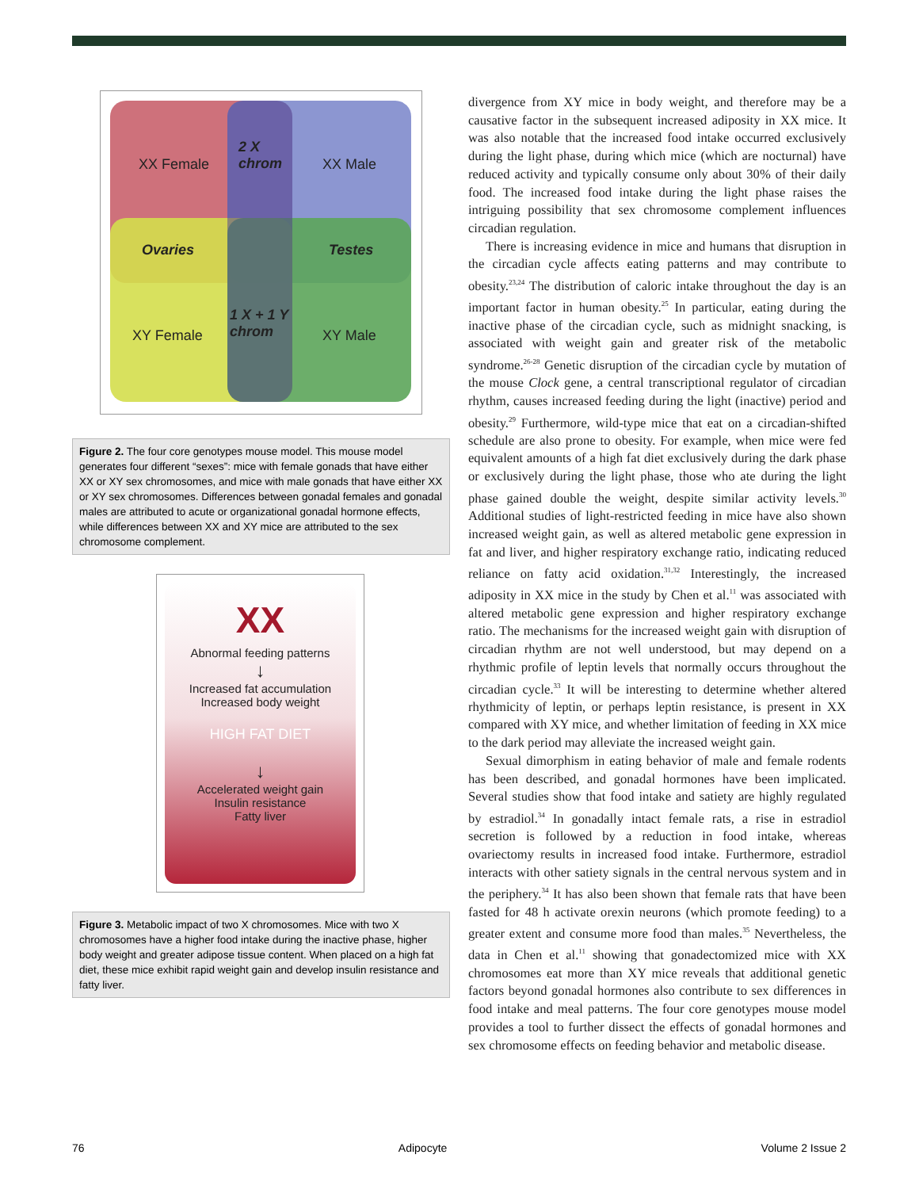XX Female
2 X
chrom XX Male
Ovaries Testes
1 X + 1 Y
chrom XY Female XY Male
Figure 2. The four core genotypes mouse model. This mouse model generates four different “sexes”: mice with female gonads that have either XX or XY sex chromosomes, and mice with male gonads that have either XX or XY sex chromosomes. Differences between gonadal females and gonadal males are attributed to acute or organizational gonadal hormone effects, while differences between XX and XY mice are attributed to the sex chromosome complement.
XX
Abnormal feeding patterns
↓
Increased fat accumulation
Increased body weight
HIGH FAT DIET
↓
Accelerated weight gain
Insulin resistance
Fatty liver
Figure 3. Metabolic impact of two X chromosomes. Mice with two X chromosomes have a higher food intake during the inactive phase, higher body weight and greater adipose tissue content. When placed on a high fat diet, these mice exhibit rapid weight gain and develop insulin resistance and fatty liver.
divergence from XY mice in body weight, and therefore may be a causative factor in the subsequent increased adiposity in XX mice. It was also notable that the increased food intake occurred exclusively during the light phase, during which mice (which are nocturnal) have reduced activity and typically consume only about 30% of their daily food. The increased food intake during the light phase raises the intriguing possibility that sex chromosome complement influences circadian regulation.
There is increasing evidence in mice and humans that disruption in the circadian cycle affects eating patterns and may contribute to obesity.<sup>23,24</sup> The distribution of caloric intake throughout the day is an important factor in human obesity.<sup>25</sup> In particular, eating during the inactive phase of the circadian cycle, such as midnight snacking, is associated with weight gain and greater risk of the metabolic syndrome.<sup>26-28</sup> Genetic disruption of the circadian cycle by mutation of the mouse Clock gene, a central transcriptional regulator of circadian rhythm, causes increased feeding during the light (inactive) period and obesity.<sup>29</sup> Furthermore, wild-type mice that eat on a circadian-shifted schedule are also prone to obesity. For example, when mice were fed equivalent amounts of a high fat diet exclusively during the dark phase or exclusively during the light phase, those who ate during the light phase gained double the weight, despite similar activity levels.<sup>30</sup> Additional studies of light-restricted feeding in mice have also shown increased weight gain, as well as altered metabolic gene expression in fat and liver, and higher respiratory exchange ratio, indicating reduced reliance on fatty acid oxidation.<sup>31,32</sup> Interestingly, the increased adiposity in XX mice in the study by Chen et al.<sup>11</sup> was associated with altered metabolic gene expression and higher respiratory exchange ratio. The mechanisms for the increased weight gain with disruption of circadian rhythm are not well understood, but may depend on a rhythmic profile of leptin levels that normally occurs throughout the circadian cycle.<sup>33</sup> It will be interesting to determine whether altered rhythmicity of leptin, or perhaps leptin resistance, is present in XX compared with XY mice, and whether limitation of feeding in XX mice to the dark period may alleviate the increased weight gain.
Sexual dimorphism in eating behavior of male and female rodents has been described, and gonadal hormones have been implicated. Several studies show that food intake and satiety are highly regulated by estradiol.<sup>34</sup> In gonadally intact female rats, a rise in estradiol secretion is followed by a reduction in food intake, whereas ovariectomy results in increased food intake. Furthermore, estradiol interacts with other satiety signals in the central nervous system and in the periphery.<sup>34</sup> It has also been shown that female rats that have been fasted for 48 h activate orexin neurons (which promote feeding) to a greater extent and consume more food than males.<sup>35</sup> Nevertheless, the data in Chen et al.<sup>11</sup> showing that gonadectomized mice with XX chromosomes eat more than XY mice reveals that additional genetic factors beyond gonadal hormones also contribute to sex differences in food intake and meal patterns. The four core genotypes mouse model provides a tool to further dissect the effects of gonadal hormones and sex chromosome effects on feeding behavior and metabolic disease.
76 Adipocyte Volume 2 Issue 2